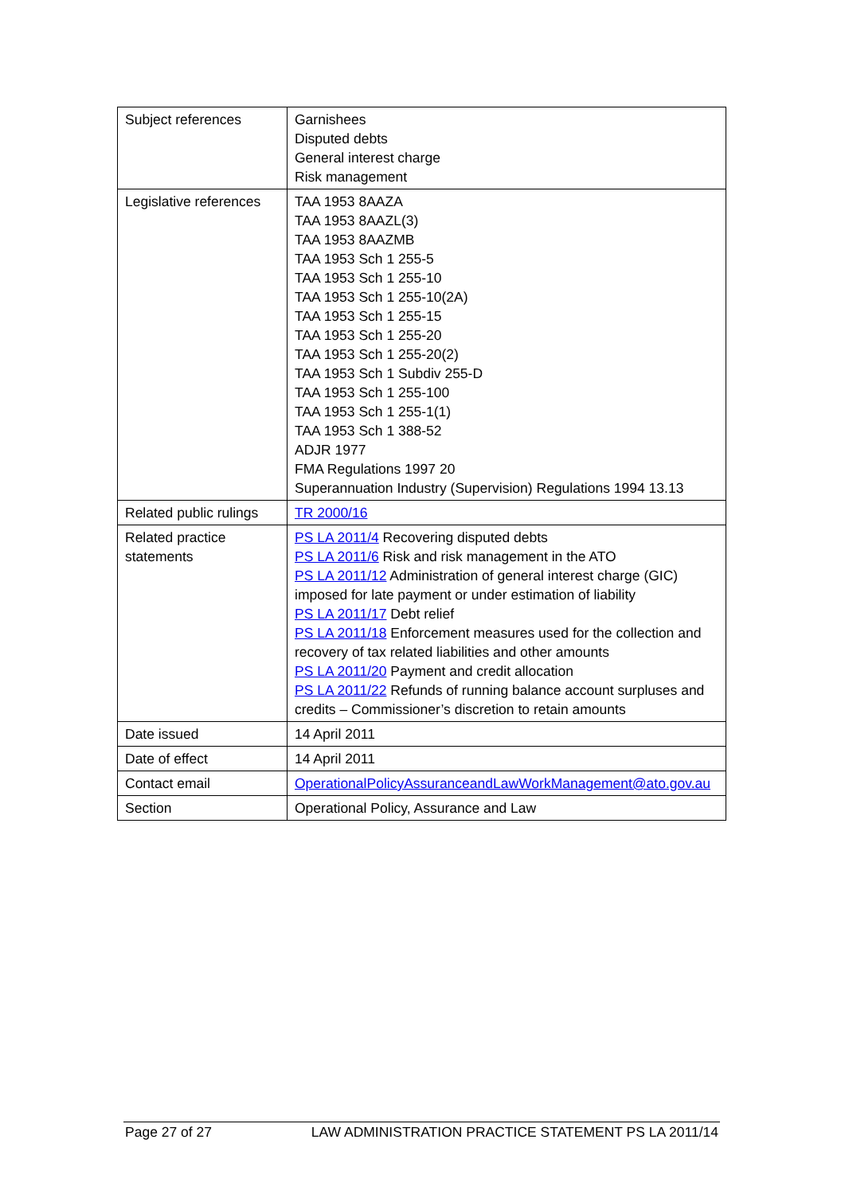| Subject references | Garnishees Disputed debts General interest charge Risk management |
| Legislative references | TAA 1953 8AAZA TAA 1953 8AAZL(3) TAA 1953 8AAZMB TAA 1953 Sch 1 255-5 TAA 1953 Sch 1 255-10 TAA 1953 Sch 1 255-10(2A) TAA 1953 Sch 1 255-15 TAA 1953 Sch 1 255-20 TAA 1953 Sch 1 255-20(2) TAA 1953 Sch 1 Subdiv 255-D TAA 1953 Sch 1 255-100 TAA 1953 Sch 1 255-1(1) TAA 1953 Sch 1 388-52 ADJR 1977 FMA Regulations 1997 20 Superannuation Industry (Supervision) Regulations 1994 13.13 |
| Related public rulings | TR 2000/16 |
| Related practice statements | PS LA 2011/4 Recovering disputed debts PS LA 2011/6 Risk and risk management in the ATO PS LA 2011/12 Administration of general interest charge (GIC) imposed for late payment or under estimation of liability PS LA 2011/17 Debt relief PS LA 2011/18 Enforcement measures used for the collection and recovery of tax related liabilities and other amounts PS LA 2011/20 Payment and credit allocation PS LA 2011/22 Refunds of running balance account surpluses and credits – Commissioner’s discretion to retain amounts |
| Date issued | 14 April 2011 |
| Date of effect | 14 April 2011 |
| Contact email | OperationalPolicyAssuranceandLawWorkManagement@ato.gov.au |
| Section | Operational Policy, Assurance and Law |
Page 27 of 27 LAW ADMINISTRATION PRACTICE STATEMENT PS LA 2011/14